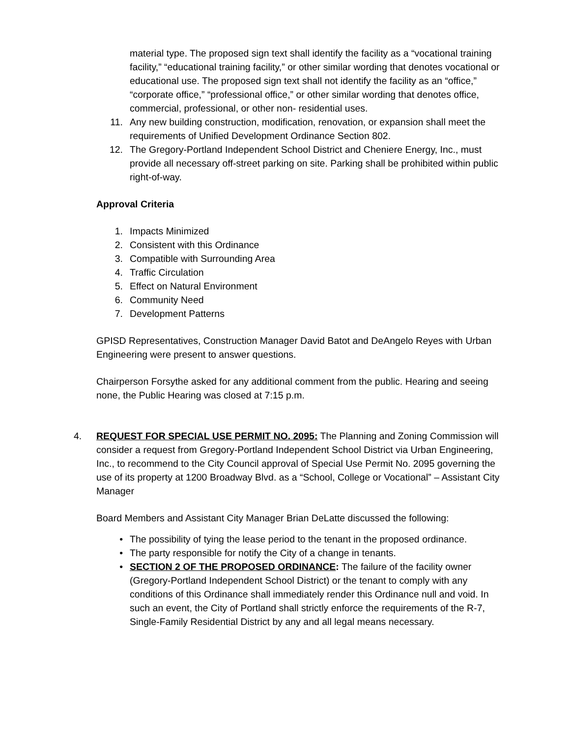material type. The proposed sign text shall identify the facility as a “vocational training facility,” “educational training facility,” or other similar wording that denotes vocational or educational use. The proposed sign text shall not identify the facility as an “office,” “corporate office,” “professional office,” or other similar wording that denotes office, commercial, professional, or other non- residential uses.
11. Any new building construction, modification, renovation, or expansion shall meet the requirements of Unified Development Ordinance Section 802.
12. The Gregory-Portland Independent School District and Cheniere Energy, Inc., must provide all necessary off-street parking on site. Parking shall be prohibited within public right-of-way.
Approval Criteria
1. Impacts Minimized
2. Consistent with this Ordinance
3. Compatible with Surrounding Area
4. Traffic Circulation
5. Effect on Natural Environment
6. Community Need
7. Development Patterns
GPISD Representatives, Construction Manager David Batot and DeAngelo Reyes with Urban Engineering were present to answer questions.
Chairperson Forsythe asked for any additional comment from the public. Hearing and seeing none, the Public Hearing was closed at 7:15 p.m.
4. REQUEST FOR SPECIAL USE PERMIT NO. 2095: The Planning and Zoning Commission will consider a request from Gregory-Portland Independent School District via Urban Engineering, Inc., to recommend to the City Council approval of Special Use Permit No. 2095 governing the use of its property at 1200 Broadway Blvd. as a “School, College or Vocational” – Assistant City Manager
Board Members and Assistant City Manager Brian DeLatte discussed the following:
• The possibility of tying the lease period to the tenant in the proposed ordinance.
• The party responsible for notify the City of a change in tenants.
• SECTION 2 OF THE PROPOSED ORDINANCE: The failure of the facility owner (Gregory-Portland Independent School District) or the tenant to comply with any conditions of this Ordinance shall immediately render this Ordinance null and void. In such an event, the City of Portland shall strictly enforce the requirements of the R-7, Single-Family Residential District by any and all legal means necessary.